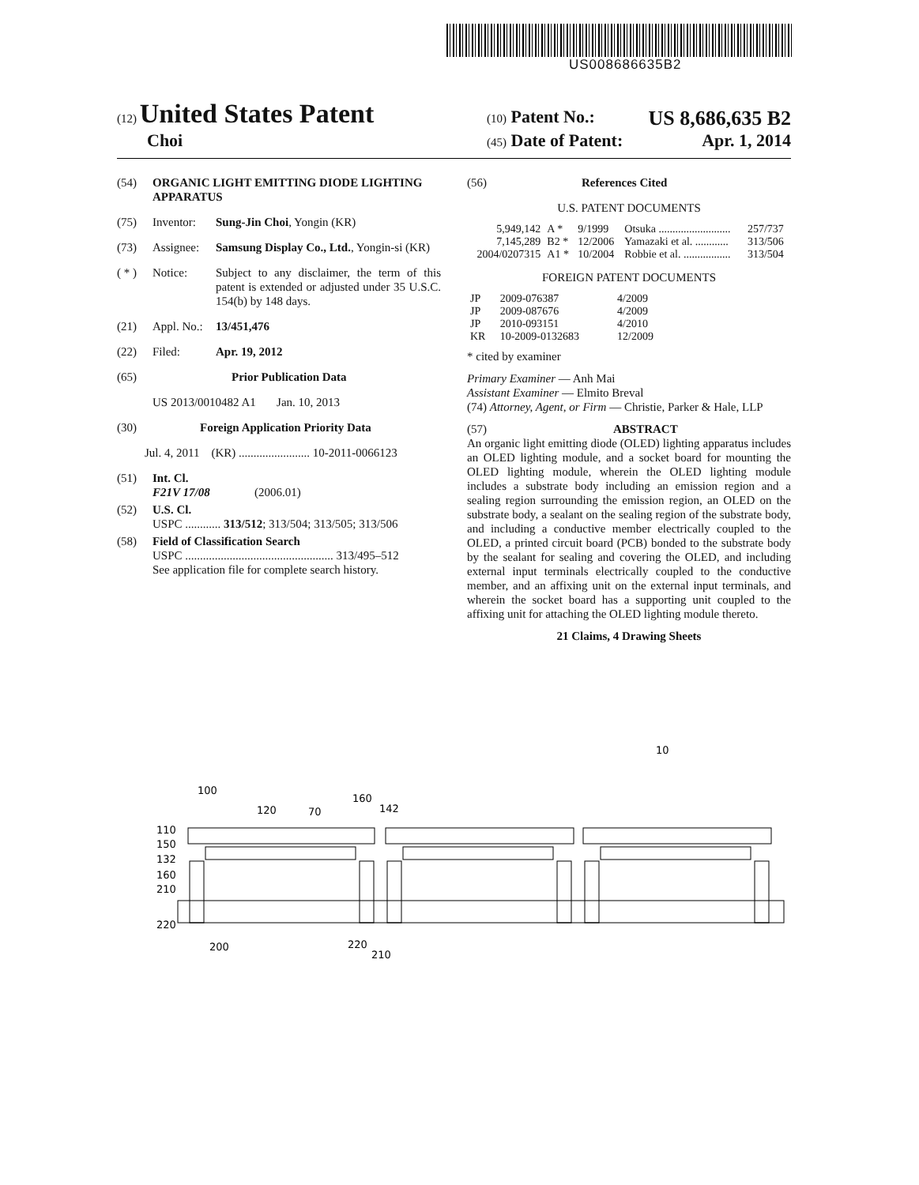US008686635B2
(12) United States Patent
(10) Patent No.: US 8,686,635 B2
Choi
(45) Date of Patent: Apr. 1, 2014
(54) ORGANIC LIGHT EMITTING DIODE LIGHTING APPARATUS
(75) Inventor: Sung-Jin Choi, Yongin (KR)
(73) Assignee: Samsung Display Co., Ltd., Yongin-si (KR)
( * ) Notice: Subject to any disclaimer, the term of this patent is extended or adjusted under 35 U.S.C. 154(b) by 148 days.
(21) Appl. No.: 13/451,476
(22) Filed: Apr. 19, 2012
(65) Prior Publication Data
US 2013/0010482 A1 Jan. 10, 2013
(30) Foreign Application Priority Data
Jul. 4, 2011 (KR) ........................ 10-2011-0066123
(51) Int. Cl.
F21V 17/08 (2006.01)
(52) U.S. Cl.
USPC ............ 313/512; 313/504; 313/505; 313/506
(58) Field of Classification Search
USPC .................................................. 313/495–512
See application file for complete search history.
(56) References Cited
U.S. PATENT DOCUMENTS
| 5,949,142 | A * | 9/1999 | Otsuka .......................... | 257/737 |
| 7,145,289 | B2 * | 12/2006 | Yamazaki et al. ............ | 313/506 |
| 2004/0207315 | A1 * | 10/2004 | Robbie et al. ................. | 313/504 |
FOREIGN PATENT DOCUMENTS
| JP | 2009-076387 | 4/2009 |
| JP | 2009-087676 | 4/2009 |
| JP | 2010-093151 | 4/2010 |
| KR | 10-2009-0132683 | 12/2009 |
* cited by examiner
Primary Examiner — Anh Mai
Assistant Examiner — Elmito Breval
(74) Attorney, Agent, or Firm — Christie, Parker & Hale, LLP
(57) ABSTRACT
An organic light emitting diode (OLED) lighting apparatus includes an OLED lighting module, and a socket board for mounting the OLED lighting module, wherein the OLED lighting module includes a substrate body including an emission region and a sealing region surrounding the emission region, an OLED on the substrate body, a sealant on the sealing region of the substrate body, and including a conductive member electrically coupled to the OLED, a printed circuit board (PCB) bonded to the substrate body by the sealant for sealing and covering the OLED, and including external input terminals electrically coupled to the conductive member, and an affixing unit on the external input terminals, and wherein the socket board has a supporting unit coupled to the affixing unit for attaching the OLED lighting module thereto.
21 Claims, 4 Drawing Sheets
10
100
120
70
160
142
110
150
132
160
210
220
200
220
210